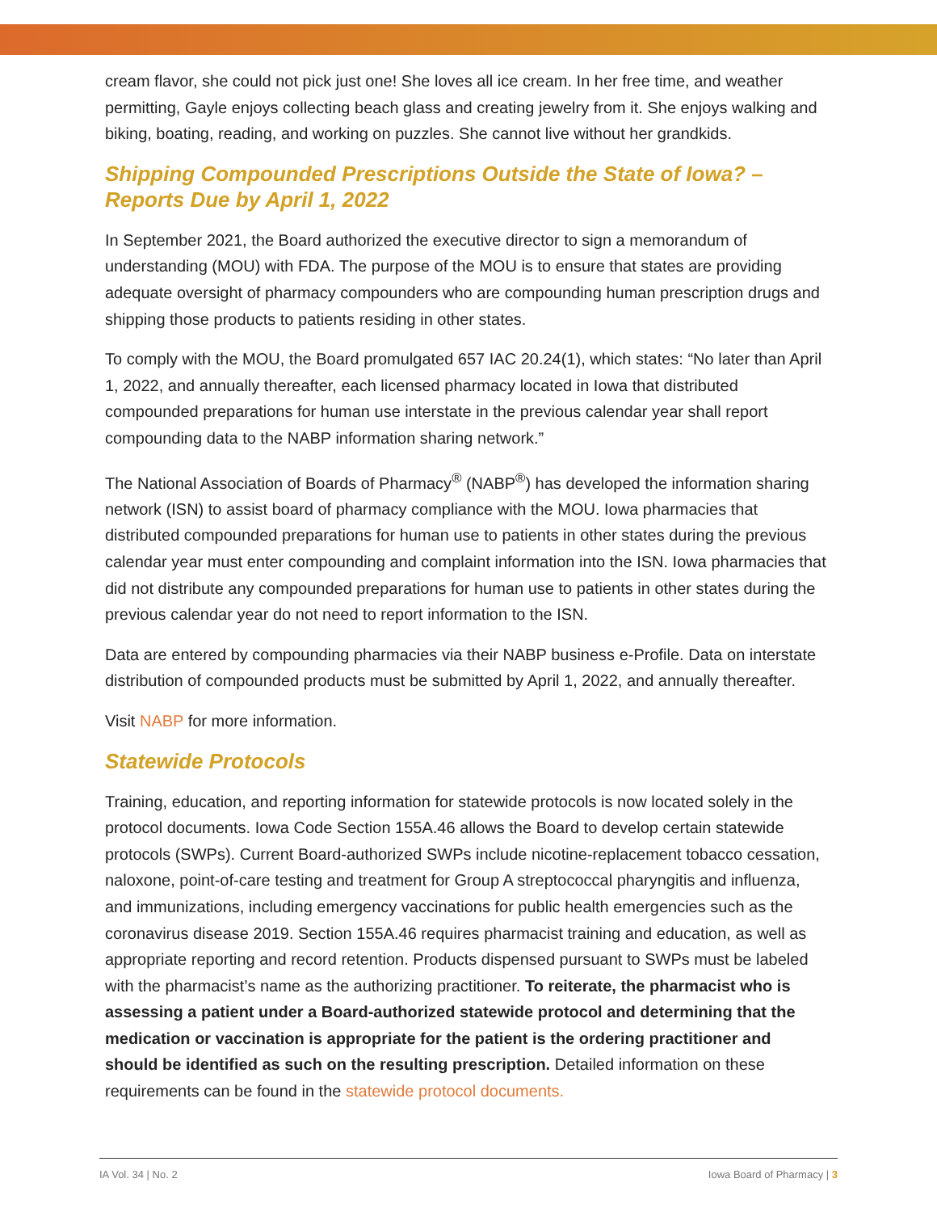cream flavor, she could not pick just one! She loves all ice cream. In her free time, and weather permitting, Gayle enjoys collecting beach glass and creating jewelry from it. She enjoys walking and biking, boating, reading, and working on puzzles. She cannot live without her grandkids.
Shipping Compounded Prescriptions Outside the State of Iowa? – Reports Due by April 1, 2022
In September 2021, the Board authorized the executive director to sign a memorandum of understanding (MOU) with FDA. The purpose of the MOU is to ensure that states are providing adequate oversight of pharmacy compounders who are compounding human prescription drugs and shipping those products to patients residing in other states.
To comply with the MOU, the Board promulgated 657 IAC 20.24(1), which states: “No later than April 1, 2022, and annually thereafter, each licensed pharmacy located in Iowa that distributed compounded preparations for human use interstate in the previous calendar year shall report compounding data to the NABP information sharing network.”
The National Association of Boards of Pharmacy<sup>®</sup> (NABP<sup>®</sup>) has developed the information sharing network (ISN) to assist board of pharmacy compliance with the MOU. Iowa pharmacies that distributed compounded preparations for human use to patients in other states during the previous calendar year must enter compounding and complaint information into the ISN. Iowa pharmacies that did not distribute any compounded preparations for human use to patients in other states during the previous calendar year do not need to report information to the ISN.
Data are entered by compounding pharmacies via their NABP business e-Profile. Data on interstate distribution of compounded products must be submitted by April 1, 2022, and annually thereafter.
Visit NABP for more information.
Statewide Protocols
Training, education, and reporting information for statewide protocols is now located solely in the protocol documents. Iowa Code Section 155A.46 allows the Board to develop certain statewide protocols (SWPs). Current Board-authorized SWPs include nicotine-replacement tobacco cessation, naloxone, point-of-care testing and treatment for Group A streptococcal pharyngitis and influenza, and immunizations, including emergency vaccinations for public health emergencies such as the coronavirus disease 2019. Section 155A.46 requires pharmacist training and education, as well as appropriate reporting and record retention. Products dispensed pursuant to SWPs must be labeled with the pharmacist’s name as the authorizing practitioner. To reiterate, the pharmacist who is assessing a patient under a Board-authorized statewide protocol and determining that the medication or vaccination is appropriate for the patient is the ordering practitioner and should be identified as such on the resulting prescription. Detailed information on these requirements can be found in the statewide protocol documents.
IA Vol. 34 | No. 2 Iowa Board of Pharmacy | 3